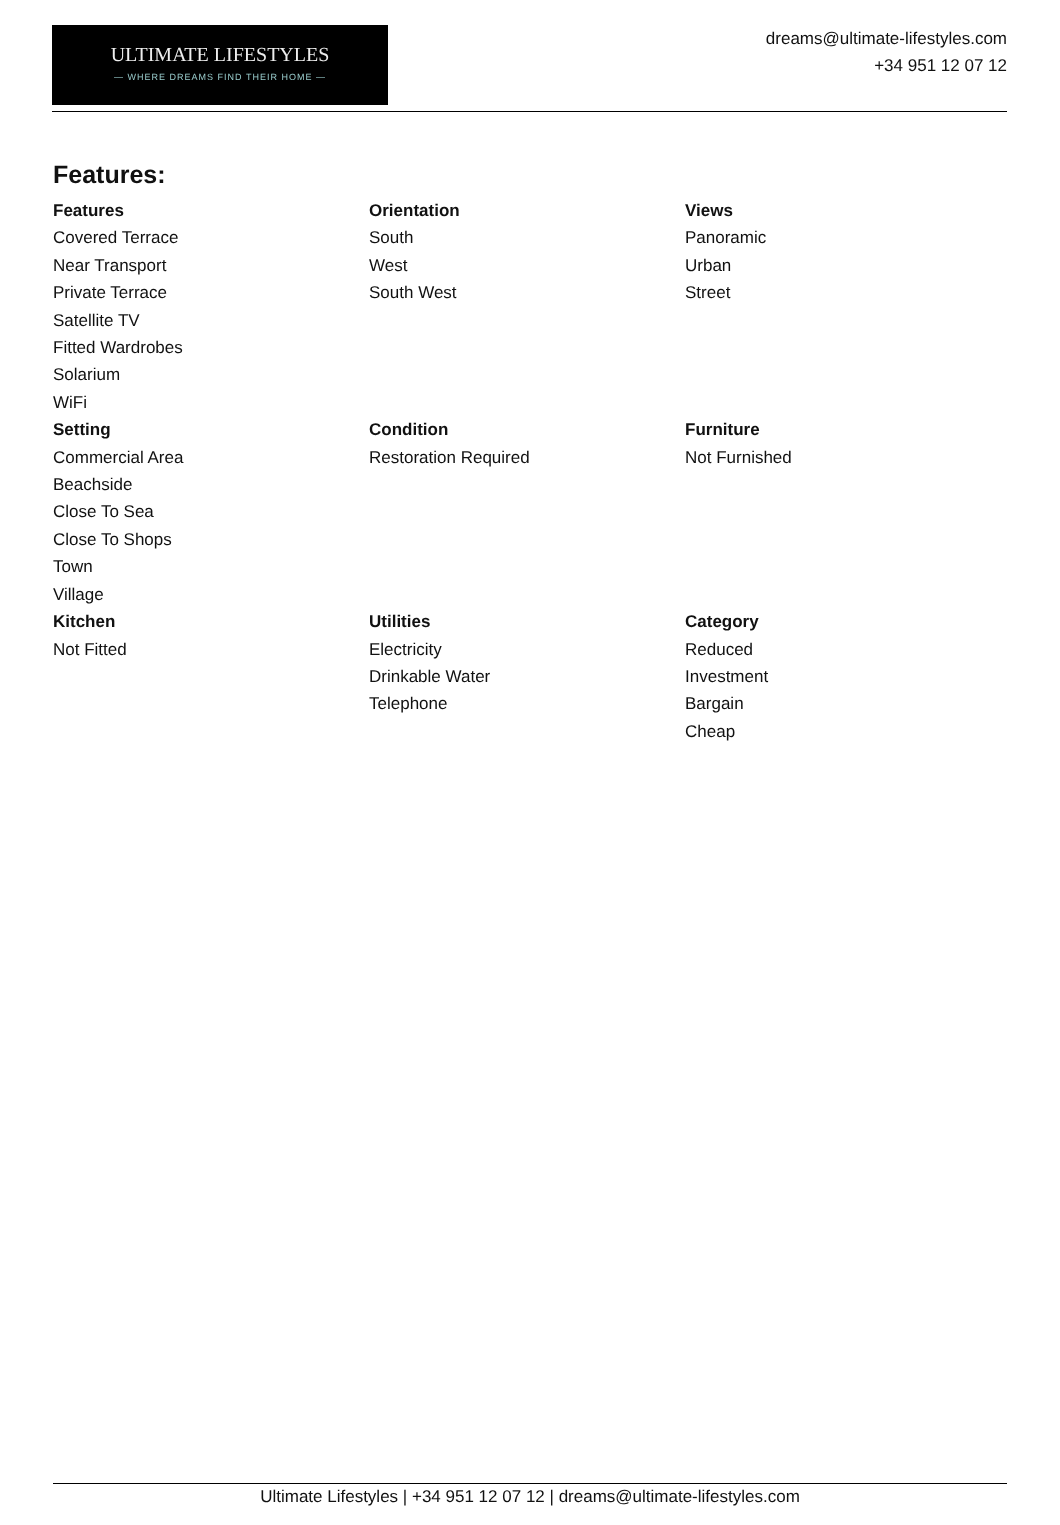ULTIMATE LIFESTYLES
— WHERE DREAMS FIND THEIR HOME —
dreams@ultimate-lifestyles.com
+34 951 12 07 12
Features:
Features
Covered Terrace
Near Transport
Private Terrace
Satellite TV
Fitted Wardrobes
Solarium
WiFi
Orientation
South
West
South West
Views
Panoramic
Urban
Street
Setting
Commercial Area
Beachside
Close To Sea
Close To Shops
Town
Village
Condition
Restoration Required
Furniture
Not Furnished
Kitchen
Not Fitted
Utilities
Electricity
Drinkable Water
Telephone
Category
Reduced
Investment
Bargain
Cheap
Ultimate Lifestyles | +34 951 12 07 12 | dreams@ultimate-lifestyles.com